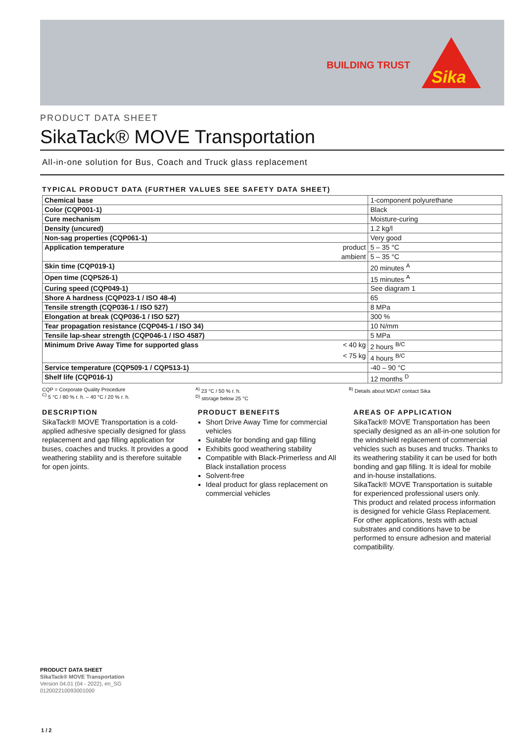BUILDING TRUST
Sika
PRODUCT DATA SHEET
SikaTack® MOVE Transportation
All-in-one solution for Bus, Coach and Truck glass replacement
TYPICAL PRODUCT DATA (FURTHER VALUES SEE SAFETY DATA SHEET)
| Chemical base | | 1-component polyurethane |
| Color (CQP001-1) | | Black |
| Cure mechanism | | Moisture-curing |
| Density (uncured) | | 1.2 kg/l |
| Non-sag properties (CQP061-1) | | Very good |
| Application temperature | product | 5 – 35 °C |
| | ambient | 5 – 35 °C |
| Skin time (CQP019-1) | | 20 minutes <sup>A</sup> |
| Open time (CQP526-1) | | 15 minutes <sup>A</sup> |
| Curing speed (CQP049-1) | | See diagram 1 |
| Shore A hardness (CQP023-1 / ISO 48-4) | | 65 |
| Tensile strength (CQP036-1 / ISO 527) | | 8 MPa |
| Elongation at break (CQP036-1 / ISO 527) | | 300 % |
| Tear propagation resistance (CQP045-1 / ISO 34) | | 10 N/mm |
| Tensile lap-shear strength (CQP046-1 / ISO 4587) | | 5 MPa |
| Minimum Drive Away Time for supported glass | < 40 kg | 2 hours <sup>B/C</sup> |
| | < 75 kg | 4 hours <sup>B/C</sup> |
| Service temperature (CQP509-1 / CQP513-1) | | -40 – 90 °C |
| Shelf life (CQP016-1) | | 12 months <sup>D</sup> |
CQP = Corporate Quality Procedure
<sup>C)</sup> 5 °C / 80 % r. h. – 40 °C / 20 % r. h.
<sup>A)</sup> 23 °C / 50 % r. h.
<sup>D)</sup> storage below 25 °C
<sup>B)</sup> Details about MDAT contact Sika
DESCRIPTION
SikaTack® MOVE Transportation is a cold-applied adhesive specially designed for glass replacement and gap filling application for buses, coaches and trucks. It provides a good weathering stability and is therefore suitable for open joints.
PRODUCT BENEFITS
Short Drive Away Time for commercial vehicles
Suitable for bonding and gap filling
Exhibits good weathering stability
Compatible with Black-Primerless and All Black installation process
Solvent-free
Ideal product for glass replacement on commercial vehicles
AREAS OF APPLICATION
SikaTack® MOVE Transportation has been specially designed as an all-in-one solution for the windshield replacement of commercial vehicles such as buses and trucks. Thanks to its weathering stability it can be used for both bonding and gap filling. It is ideal for mobile and in-house installations.
SikaTack® MOVE Transportation is suitable for experienced professional users only.
This product and related process information is designed for vehicle Glass Replacement. For other applications, tests with actual substrates and conditions have to be performed to ensure adhesion and material compatibility.
PRODUCT DATA SHEET
SikaTack® MOVE Transportation
Version 04.01 (04 - 2022), en_SG
012002210093001000
1 / 2